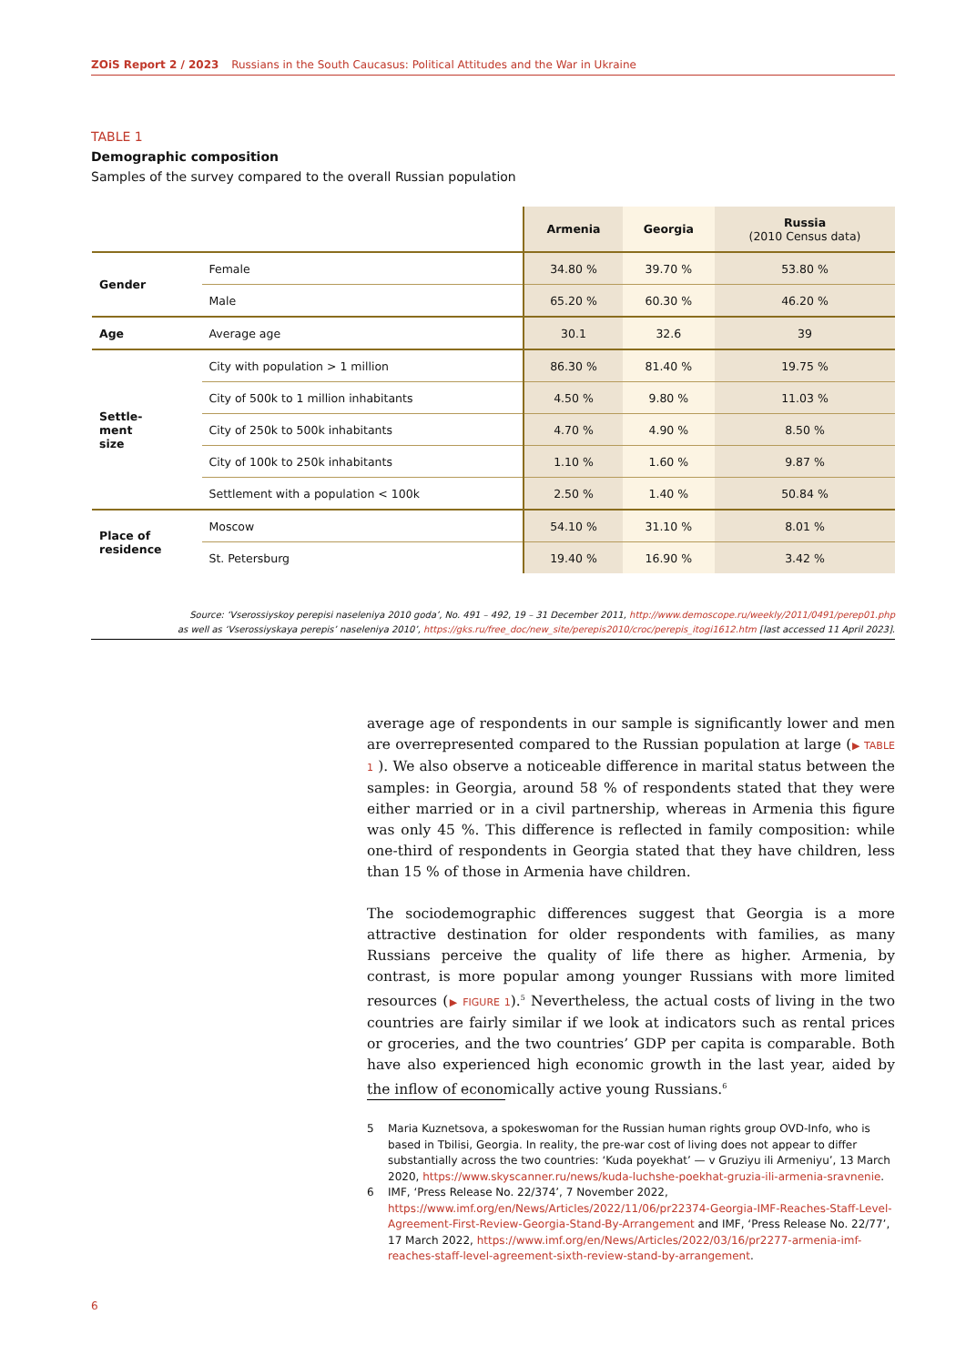ZOiS Report 2 / 2023 Russians in the South Caucasus: Political Attitudes and the War in Ukraine
TABLE 1
Demographic composition
Samples of the survey compared to the overall Russian population
| | | Armenia | Georgia | Russia (2010 Census data) |
| --- | --- | --- | --- | --- |
| Gender | Female | 34.80 % | 39.70 % | 53.80 % |
| | Male | 65.20 % | 60.30 % | 46.20 % |
| Age | Average age | 30.1 | 32.6 | 39 |
| Settle- ment size | City with population > 1 million | 86.30 % | 81.40 % | 19.75 % |
| | City of 500k to 1 million inhabitants | 4.50 % | 9.80 % | 11.03 % |
| | City of 250k to 500k inhabitants | 4.70 % | 4.90 % | 8.50 % |
| | City of 100k to 250k inhabitants | 1.10 % | 1.60 % | 9.87 % |
| | Settlement with a population < 100k | 2.50 % | 1.40 % | 50.84 % |
| Place of residence | Moscow | 54.10 % | 31.10 % | 8.01 % |
| | St. Petersburg | 19.40 % | 16.90 % | 3.42 % |
Source: ‘Vserossiyskoy perepisi naseleniya 2010 goda’, No. 491 – 492, 19 – 31 December 2011, http://www.demoscope.ru/weekly/2011/0491/perep01.php
as well as ‘Vserossiyskaya perepis’ naseleniya 2010’, https://gks.ru/free_doc/new_site/perepis2010/croc/perepis_itogi1612.htm [last accessed 11 April 2023].
average age of respondents in our sample is significantly lower and men are overrepresented compared to the Russian population at large (▶ TABLE 1 ). We also observe a noticeable difference in marital status between the samples: in Georgia, around 58 % of respondents stated that they were either married or in a civil partnership, whereas in Armenia this figure was only 45 %. This difference is reflected in family composition: while one-third of respondents in Georgia stated that they have children, less than 15 % of those in Armenia have children.
The sociodemographic differences suggest that Georgia is a more attractive destination for older respondents with families, as many Russians perceive the quality of life there as higher. Armenia, by contrast, is more popular among younger Russians with more limited resources (▶ FIGURE 1).<sup>5</sup> Nevertheless, the actual costs of living in the two countries are fairly similar if we look at indicators such as rental prices or groceries, and the two countries’ GDP per capita is comparable. Both have also experienced high economic growth in the last year, aided by the inflow of economically active young Russians.<sup>6</sup>
5 Maria Kuznetsova, a spokeswoman for the Russian human rights group OVD-Info, who is based in Tbilisi, Georgia. In reality, the pre-war cost of living does not appear to differ substantially across the two countries: ‘Kuda poyekhat’ — v Gruziyu ili Armeniyu’, 13 March 2020, https://www.skyscanner.ru/news/kuda-luchshe-poekhat-gruzia-ili-armenia-sravnenie.
6 IMF, ‘Press Release No. 22/374’, 7 November 2022, https://www.imf.org/en/News/Articles/2022/11/06/pr22374-Georgia-IMF-Reaches-Staff-Level-Agreement-First-Review-Georgia-Stand-By-Arrangement and IMF, ‘Press Release No. 22/77’, 17 March 2022, https://www.imf.org/en/News/Articles/2022/03/16/pr2277-armenia-imf-reaches-staff-level-agreement-sixth-review-stand-by-arrangement.
6